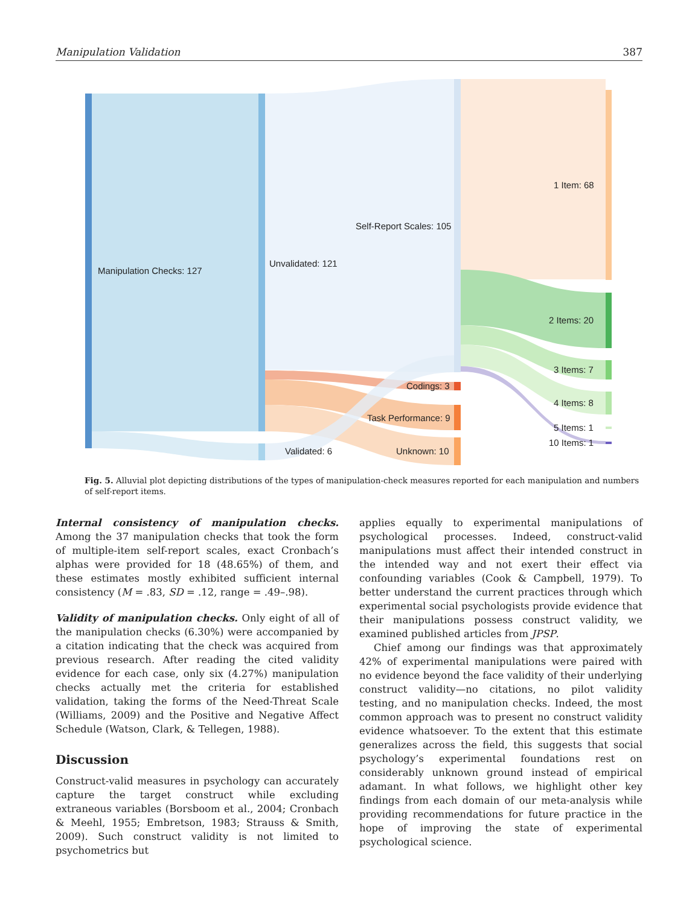Manipulation Validation 387
Manipulation Checks: 127
Unvalidated: 121
Validated: 6
Self-Report Scales: 105
Codings: 3
Task Performance: 9
Unknown: 10
1 Item: 68
2 Items: 20
3 Items: 7
4 Items: 8
5 Items: 1
10 Items: 1
Fig. 5. Alluvial plot depicting distributions of the types of manipulation-check measures reported for each manipulation and numbers of self-report items.
Internal consistency of manipulation checks. Among the 37 manipulation checks that took the form of multiple-item self-report scales, exact Cronbach’s alphas were provided for 18 (48.65%) of them, and these estimates mostly exhibited sufficient internal consistency (M = .83, SD = .12, range = .49–.98).
Validity of manipulation checks. Only eight of all of the manipulation checks (6.30%) were accompanied by a citation indicating that the check was acquired from previous research. After reading the cited validity evidence for each case, only six (4.27%) manipulation checks actually met the criteria for established validation, taking the forms of the Need-Threat Scale (Williams, 2009) and the Positive and Negative Affect Schedule (Watson, Clark, & Tellegen, 1988).
Discussion
Construct-valid measures in psychology can accurately capture the target construct while excluding extraneous variables (Borsboom et al., 2004; Cronbach & Meehl, 1955; Embretson, 1983; Strauss & Smith, 2009). Such construct validity is not limited to psychometrics but
applies equally to experimental manipulations of psychological processes. Indeed, construct-valid manipulations must affect their intended construct in the intended way and not exert their effect via confounding variables (Cook & Campbell, 1979). To better understand the current practices through which experimental social psychologists provide evidence that their manipulations possess construct validity, we examined published articles from JPSP.
Chief among our findings was that approximately 42% of experimental manipulations were paired with no evidence beyond the face validity of their underlying construct validity—no citations, no pilot validity testing, and no manipulation checks. Indeed, the most common approach was to present no construct validity evidence whatsoever. To the extent that this estimate generalizes across the field, this suggests that social psychology’s experimental foundations rest on considerably unknown ground instead of empirical adamant. In what follows, we highlight other key findings from each domain of our meta-analysis while providing recommendations for future practice in the hope of improving the state of experimental psychological science.